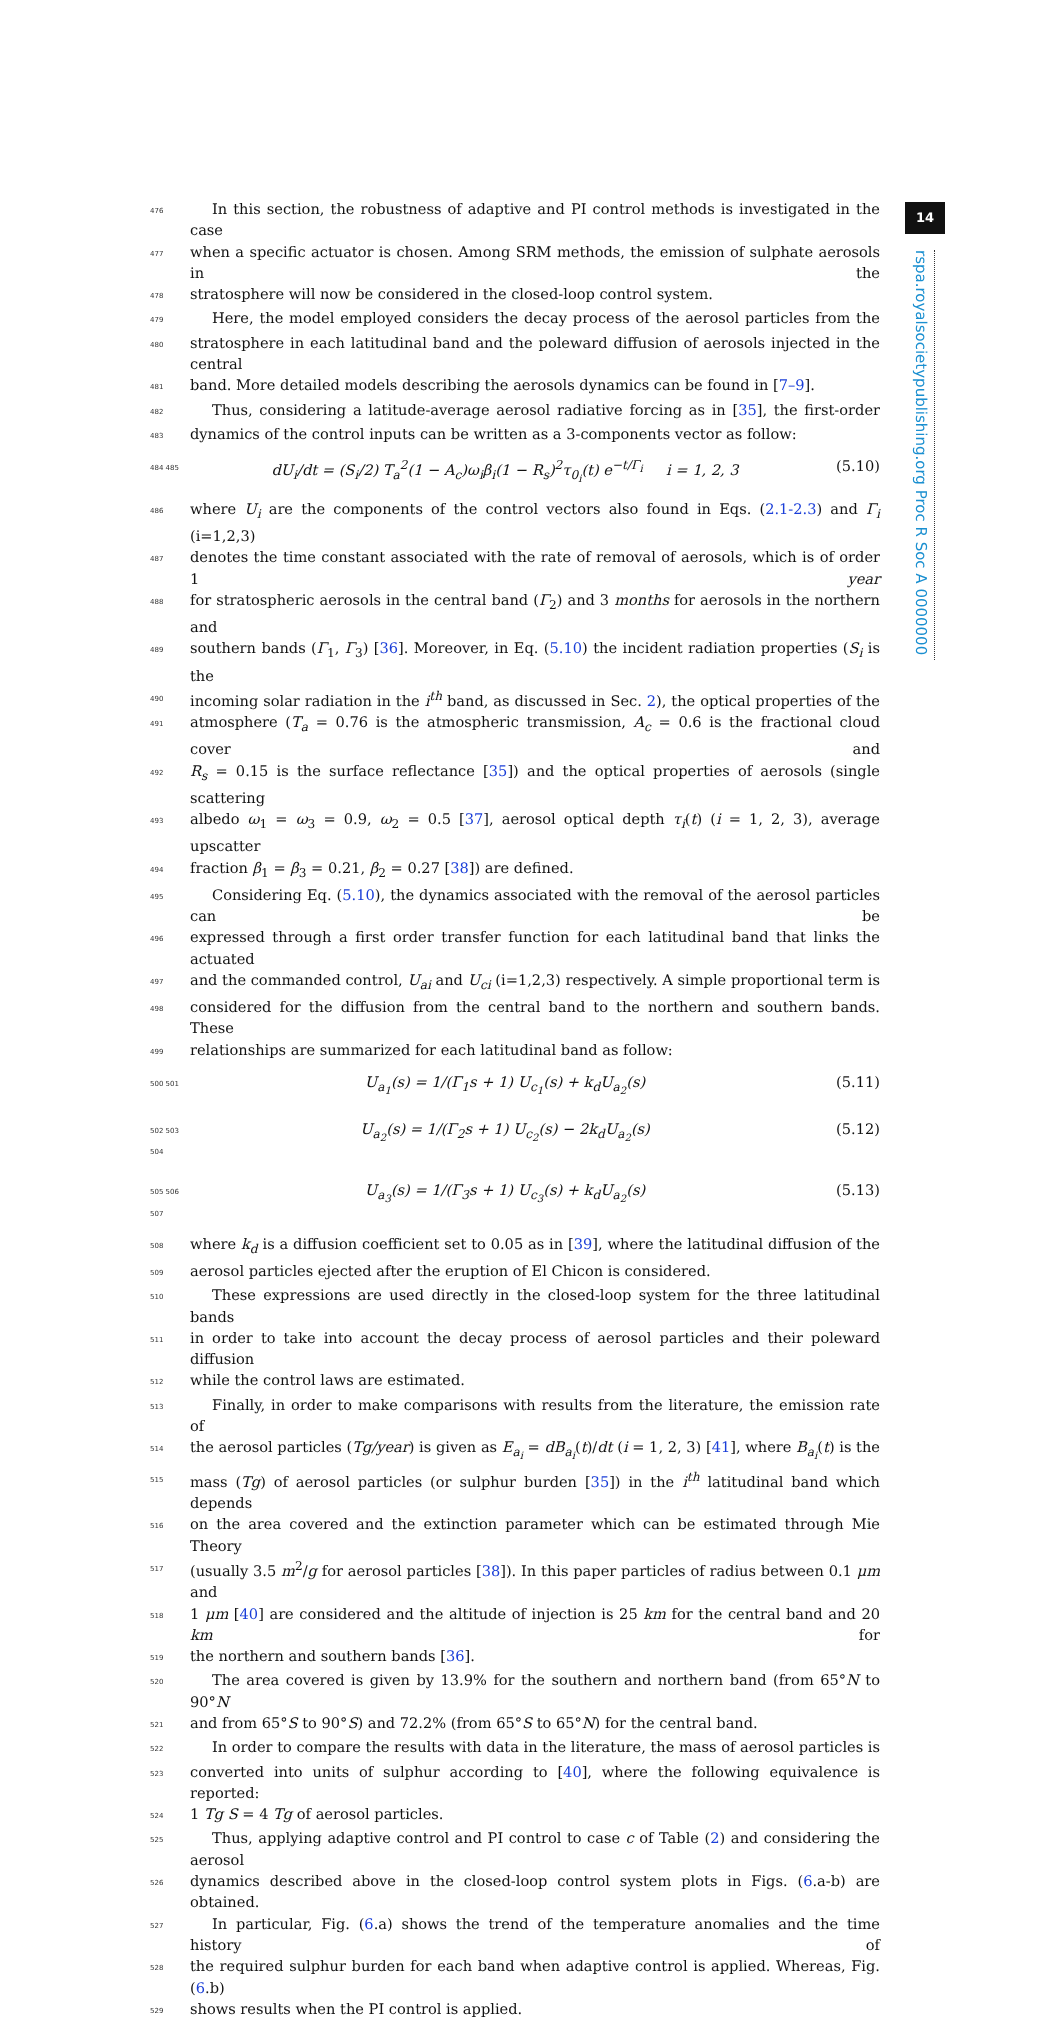14
rspa.royalsocietypublishing.org Proc R Soc A 0000000
476 In this section, the robustness of adaptive and PI control methods is investigated in the case
477 when a specific actuator is chosen. Among SRM methods, the emission of sulphate aerosols in the
478 stratosphere will now be considered in the closed-loop control system.
479 Here, the model employed considers the decay process of the aerosol particles from the
480 stratosphere in each latitudinal band and the poleward diffusion of aerosols injected in the central
481 band. More detailed models describing the aerosols dynamics can be found in [7–9].
482 Thus, considering a latitude-average aerosol radiative forcing as in [35], the first-order
483 dynamics of the control inputs can be written as a 3-components vector as follow:
484 485 dU<sub>i</sub>/dt = (S<sub>i</sub>/2) T<sub>a</sub><sup>2</sup>(1 − A<sub>c</sub>)ω<sub>i</sub>β<sub>i</sub>(1 − R<sub>s</sub>)<sup>2</sup>τ<sub>0<sub>i</sub></sub>(t) e<sup>−t/Γ<sub>i</sub></sup> i = 1, 2, 3 (5.10)
486 where U<sub>i</sub> are the components of the control vectors also found in Eqs. (2.1-2.3) and Γ<sub>i</sub> (i=1,2,3)
487 denotes the time constant associated with the rate of removal of aerosols, which is of order 1 year
488 for stratospheric aerosols in the central band (Γ<sub>2</sub>) and 3 months for aerosols in the northern and
489 southern bands (Γ<sub>1</sub>, Γ<sub>3</sub>) [36]. Moreover, in Eq. (5.10) the incident radiation properties (S<sub>i</sub> is the
490 incoming solar radiation in the i<sup>th</sup> band, as discussed in Sec. 2), the optical properties of the
491 atmosphere (T<sub>a</sub> = 0.76 is the atmospheric transmission, A<sub>c</sub> = 0.6 is the fractional cloud cover and
492 R<sub>s</sub> = 0.15 is the surface reflectance [35]) and the optical properties of aerosols (single scattering
493 albedo ω<sub>1</sub> = ω<sub>3</sub> = 0.9, ω<sub>2</sub> = 0.5 [37], aerosol optical depth τ<sub>i</sub>(t) (i = 1, 2, 3), average upscatter
494 fraction β<sub>1</sub> = β<sub>3</sub> = 0.21, β<sub>2</sub> = 0.27 [38]) are defined.
495 Considering Eq. (5.10), the dynamics associated with the removal of the aerosol particles can be
496 expressed through a first order transfer function for each latitudinal band that links the actuated
497 and the commanded control, U<sub>ai</sub> and U<sub>ci</sub> (i=1,2,3) respectively. A simple proportional term is
498 considered for the diffusion from the central band to the northern and southern bands. These
499 relationships are summarized for each latitudinal band as follow:
500 501 U<sub>a<sub>1</sub></sub>(s) = 1/(Γ<sub>1</sub>s + 1) U<sub>c<sub>1</sub></sub>(s) + k<sub>d</sub>U<sub>a<sub>2</sub></sub>(s) (5.11)
502 503 504 U<sub>a<sub>2</sub></sub>(s) = 1/(Γ<sub>2</sub>s + 1) U<sub>c<sub>2</sub></sub>(s) − 2k<sub>d</sub>U<sub>a<sub>2</sub></sub>(s) (5.12)
505 506 507 U<sub>a<sub>3</sub></sub>(s) = 1/(Γ<sub>3</sub>s + 1) U<sub>c<sub>3</sub></sub>(s) + k<sub>d</sub>U<sub>a<sub>2</sub></sub>(s) (5.13)
508 where k<sub>d</sub> is a diffusion coefficient set to 0.05 as in [39], where the latitudinal diffusion of the
509 aerosol particles ejected after the eruption of El Chicon is considered.
510 These expressions are used directly in the closed-loop system for the three latitudinal bands
511 in order to take into account the decay process of aerosol particles and their poleward diffusion
512 while the control laws are estimated.
513 Finally, in order to make comparisons with results from the literature, the emission rate of
514 the aerosol particles (Tg/year) is given as E<sub>a<sub>i</sub></sub> = dB<sub>a<sub>i</sub></sub>(t)/dt (i = 1, 2, 3) [41], where B<sub>a<sub>i</sub></sub>(t) is the
515 mass (Tg) of aerosol particles (or sulphur burden [35]) in the i<sup>th</sup> latitudinal band which depends
516 on the area covered and the extinction parameter which can be estimated through Mie Theory
517 (usually 3.5 m<sup>2</sup>/g for aerosol particles [38]). In this paper particles of radius between 0.1 μm and
518 1 μm [40] are considered and the altitude of injection is 25 km for the central band and 20 km for
519 the northern and southern bands [36].
520 The area covered is given by 13.9% for the southern and northern band (from 65°N to 90°N
521 and from 65°S to 90°S) and 72.2% (from 65°S to 65°N) for the central band.
522 In order to compare the results with data in the literature, the mass of aerosol particles is
523 converted into units of sulphur according to [40], where the following equivalence is reported:
524 1 Tg S = 4 Tg of aerosol particles.
525 Thus, applying adaptive control and PI control to case c of Table (2) and considering the aerosol
526 dynamics described above in the closed-loop control system plots in Figs. (6.a-b) are obtained.
527 In particular, Fig. (6.a) shows the trend of the temperature anomalies and the time history of
528 the required sulphur burden for each band when adaptive control is applied. Whereas, Fig. (6.b)
529 shows results when the PI control is applied.